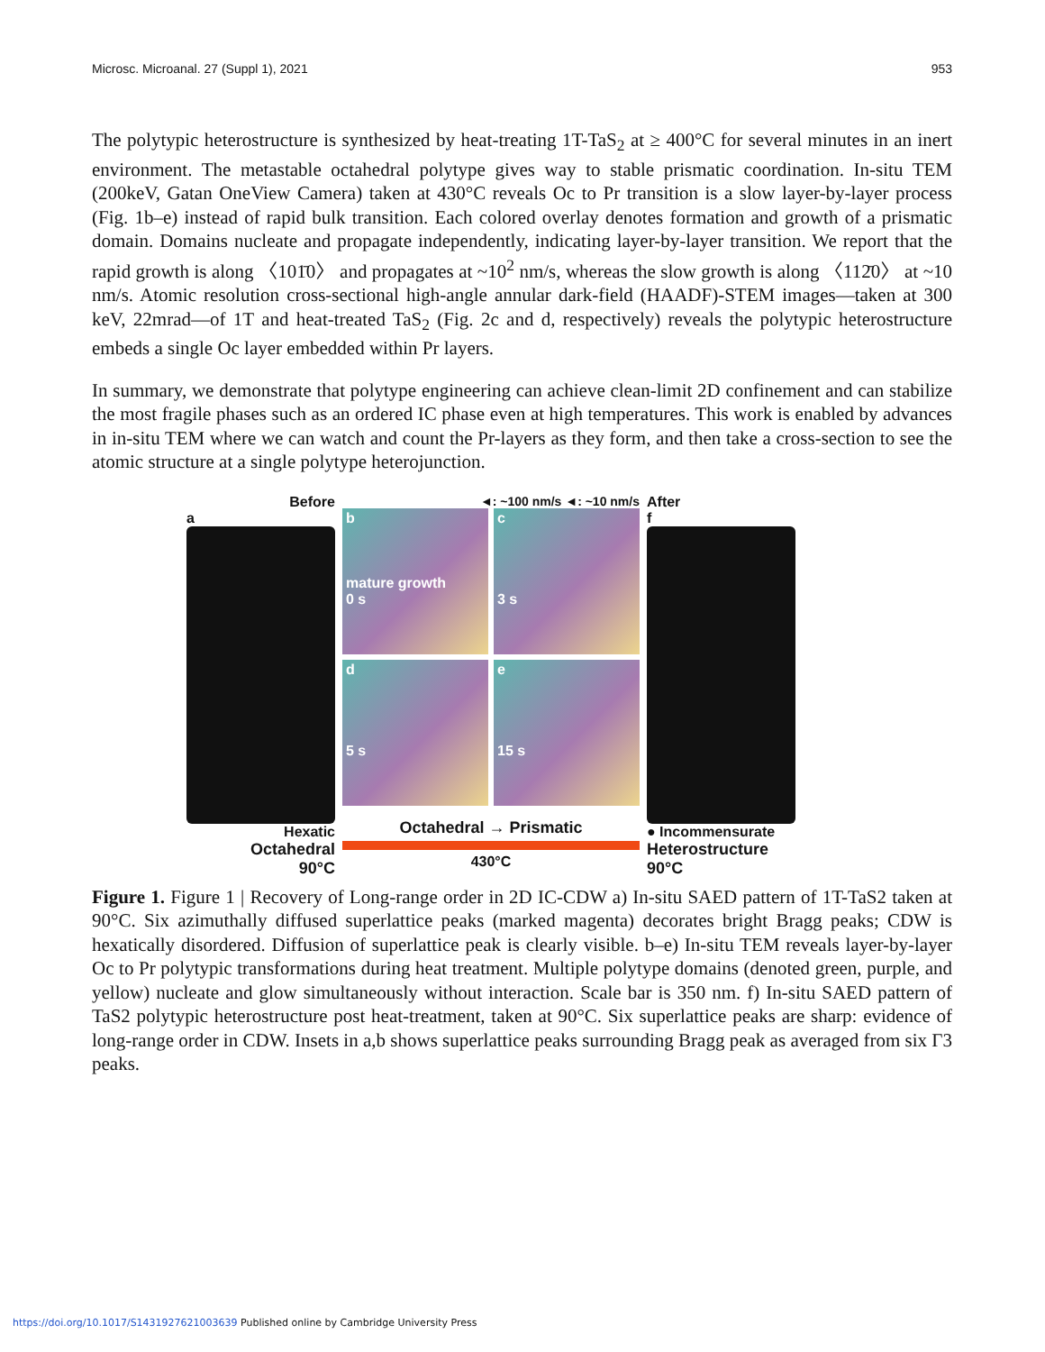Microsc. Microanal. 27 (Suppl 1), 2021 953
The polytypic heterostructure is synthesized by heat-treating 1T-TaS<sub>2</sub> at ≥ 400°C for several minutes in an inert environment. The metastable octahedral polytype gives way to stable prismatic coordination. In-situ TEM (200keV, Gatan OneView Camera) taken at 430°C reveals Oc to Pr transition is a slow layer-by-layer process (Fig. 1b–e) instead of rapid bulk transition. Each colored overlay denotes formation and growth of a prismatic domain. Domains nucleate and propagate independently, indicating layer-by-layer transition. We report that the rapid growth is along 〈101̄0〉 and propagates at ~10<sup>2</sup> nm/s, whereas the slow growth is along 〈112̄0〉 at ~10 nm/s. Atomic resolution cross-sectional high-angle annular dark-field (HAADF)-STEM images—taken at 300 keV, 22mrad—of 1T and heat-treated TaS<sub>2</sub> (Fig. 2c and d, respectively) reveals the polytypic heterostructure embeds a single Oc layer embedded within Pr layers.
In summary, we demonstrate that polytype engineering can achieve clean-limit 2D confinement and can stabilize the most fragile phases such as an ordered IC phase even at high temperatures. This work is enabled by advances in in-situ TEM where we can watch and count the Pr-layers as they form, and then take a cross-section to see the atomic structure at a single polytype heterojunction.
Before
a
Hexatic
Octahedral
90°C
◄: ~100 nm/s ◄: ~10 nm/s
b
mature growth
0 s
c
3 s
d
5 s
e
15 s
Octahedral → Prismatic
430°C
After
f
● Incommensurate
Heterostructure
90°C
Figure 1. Figure 1 | Recovery of Long-range order in 2D IC-CDW a) In-situ SAED pattern of 1T-TaS2 taken at 90°C. Six azimuthally diffused superlattice peaks (marked magenta) decorates bright Bragg peaks; CDW is hexatically disordered. Diffusion of superlattice peak is clearly visible. b–e) In-situ TEM reveals layer-by-layer Oc to Pr polytypic transformations during heat treatment. Multiple polytype domains (denoted green, purple, and yellow) nucleate and glow simultaneously without interaction. Scale bar is 350 nm. f) In-situ SAED pattern of TaS2 polytypic heterostructure post heat-treatment, taken at 90°C. Six superlattice peaks are sharp: evidence of long-range order in CDW. Insets in a,b shows superlattice peaks surrounding Bragg peak as averaged from six Γ3 peaks.
https://doi.org/10.1017/S1431927621003639 Published online by Cambridge University Press